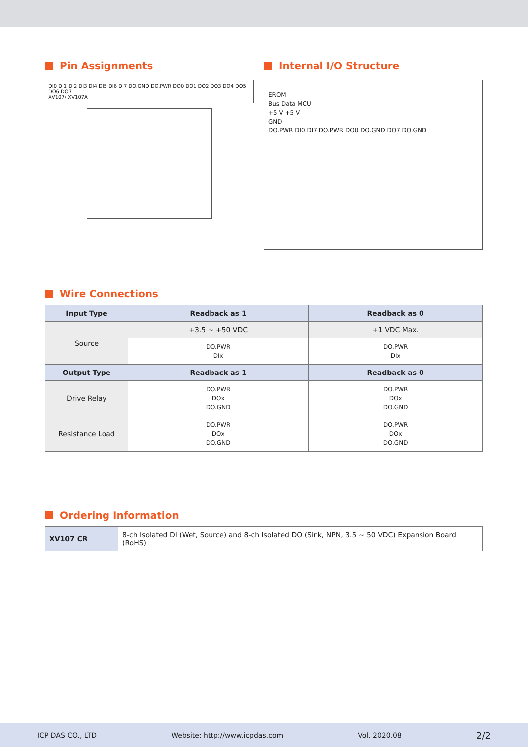Pin Assignments
DI0 DI1 DI2 DI3 DI4 DI5 DI6 DI7 DO.GND DO.PWR DO0 DO1 DO2 DO3 DO4 DO5 DO6 DO7
XV107/ XV107A
Internal I/O Structure
EROM
Bus Data MCU
+5 V +5 V
GND
DO.PWR DI0 DI7 DO.PWR DO0 DO.GND DO7 DO.GND
Wire Connections
| Input Type | Readback as 1 | Readback as 0 |
| --- | --- | --- |
| Source | +3.5 ~ +50 VDC | +1 VDC Max. |
| | DO.PWR DIx | DO.PWR DIx |
| Output Type | Readback as 1 | Readback as 0 |
| Drive Relay | DO.PWR DOx DO.GND | DO.PWR DOx DO.GND |
| Resistance Load | DO.PWR DOx DO.GND | DO.PWR DOx DO.GND |
Ordering Information
| XV107 CR | 8-ch Isolated DI (Wet, Source) and 8-ch Isolated DO (Sink, NPN, 3.5 ~ 50 VDC) Expansion Board (RoHS) |
ICP DAS CO., LTD Website: http://www.icpdas.com Vol. 2020.08 2/2